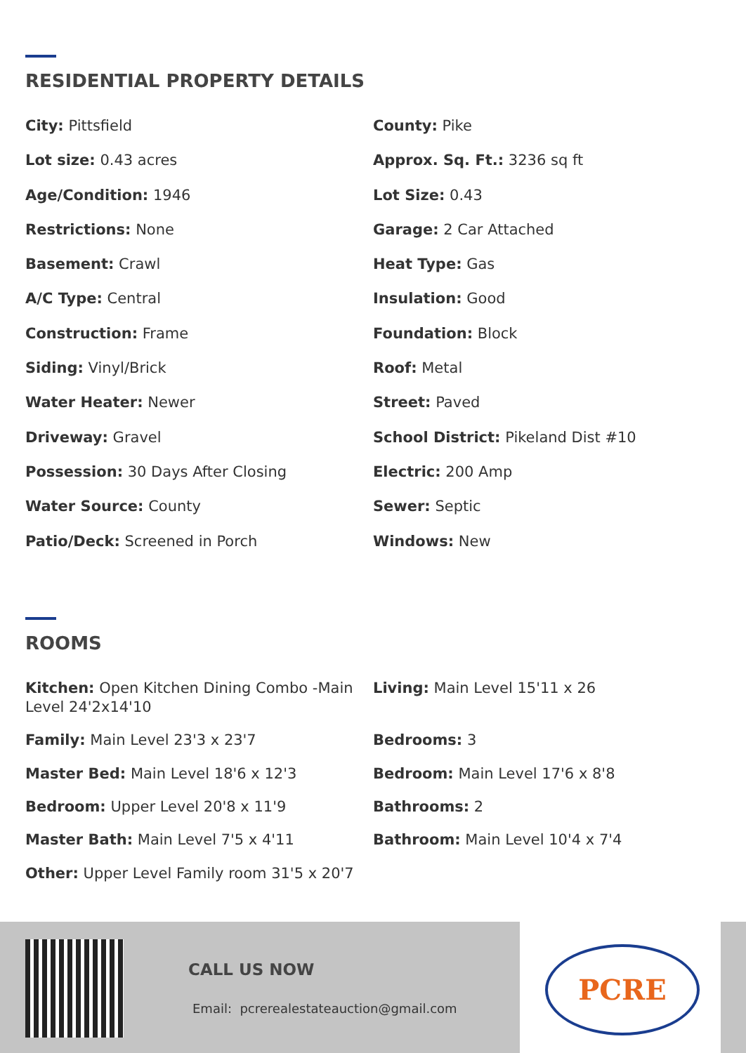RESIDENTIAL PROPERTY DETAILS
City: Pittsfield
County: Pike
Lot size: 0.43 acres
Approx. Sq. Ft.: 3236 sq ft
Age/Condition: 1946
Lot Size: 0.43
Restrictions: None
Garage: 2 Car Attached
Basement: Crawl
Heat Type: Gas
A/C Type: Central
Insulation: Good
Construction: Frame
Foundation: Block
Siding: Vinyl/Brick
Roof: Metal
Water Heater: Newer
Street: Paved
Driveway: Gravel
School District: Pikeland Dist #10
Possession: 30 Days After Closing
Electric: 200 Amp
Water Source: County
Sewer: Septic
Patio/Deck: Screened in Porch
Windows: New
ROOMS
Kitchen: Open Kitchen Dining Combo -Main Level 24'2x14'10
Living: Main Level 15'11 x 26
Family: Main Level 23'3 x 23'7
Bedrooms: 3
Master Bed: Main Level 18'6 x 12'3
Bedroom: Main Level 17'6 x 8'8
Bedroom: Upper Level 20'8 x 11'9
Bathrooms: 2
Master Bath: Main Level 7'5 x 4'11
Bathroom: Main Level 10'4 x 7'4
Other: Upper Level Family room 31'5 x 20'7
CALL US NOW
Email: pcrerealestateauction@gmail.com
PCRE